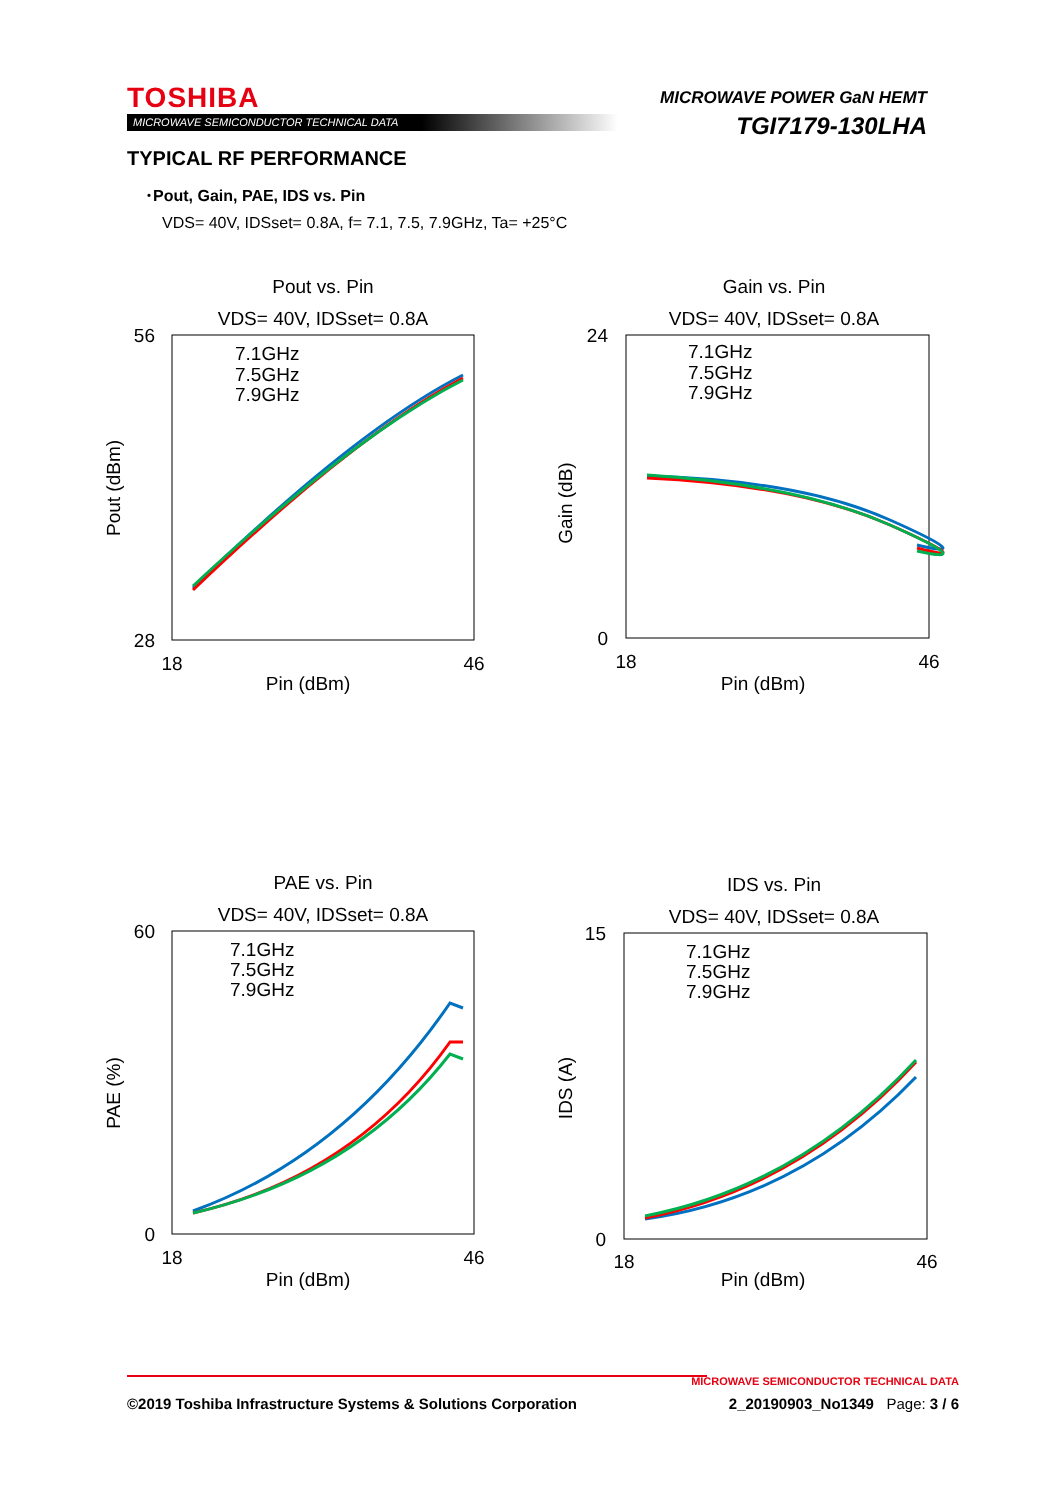TOSHIBA
MICROWAVE SEMICONDUCTOR TECHNICAL DATA
MICROWAVE POWER GaN HEMT
TGI7179-130LHA
TYPICAL RF PERFORMANCE
･Pout, Gain, PAE, IDS vs. Pin
VDS= 40V, IDSset= 0.8A, f= 7.1, 7.5, 7.9GHz, Ta= +25°C
Pout vs. Pin
VDS= 40V, IDSset= 0.8A
56
28
18
46
Pin (dBm)
Pout (dBm)
7.1GHz
7.5GHz
7.9GHz
Gain vs. Pin
VDS= 40V, IDSset= 0.8A
24
0
18
46
Pin (dBm)
Gain (dB)
7.1GHz
7.5GHz
7.9GHz
PAE vs. Pin
VDS= 40V, IDSset= 0.8A
60
0
18
46
Pin (dBm)
PAE (%)
7.1GHz
7.5GHz
7.9GHz
IDS vs. Pin
VDS= 40V, IDSset= 0.8A
15
0
18
46
Pin (dBm)
IDS (A)
7.1GHz
7.5GHz
7.9GHz
MICROWAVE SEMICONDUCTOR TECHNICAL DATA
©2019 Toshiba Infrastructure Systems & Solutions Corporation 2_20190903_No1349 Page: 3 / 6